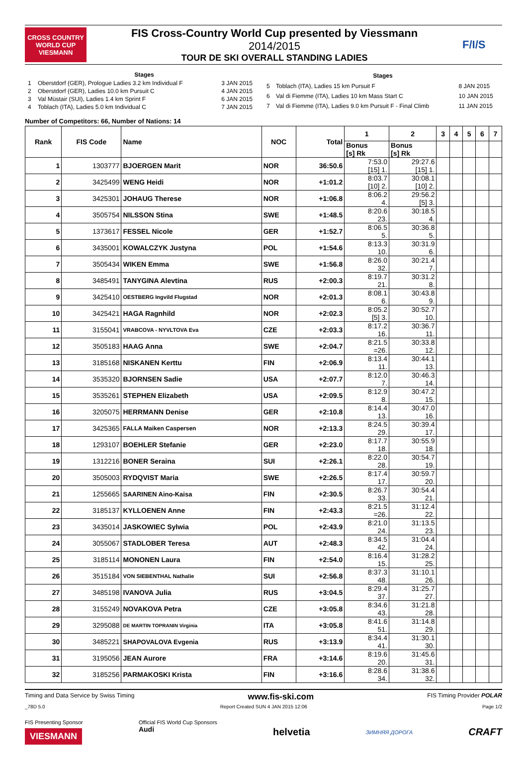CROSS COUNTRY WORLD CUP
VIESMANN
FIS Cross-Country World Cup presented by Viessmann
2014/2015
TOUR DE SKI OVERALL STANDING LADIES
F/I/S
| Stages | | |
| --- | --- | --- |
| 1 | Oberstdorf (GER), Prologue Ladies 3.2 km Individual F | 3 JAN 2015 |
| 2 | Oberstdorf (GER), Ladies 10.0 km Pursuit C | 4 JAN 2015 |
| 3 | Val Müstair (SUI), Ladies 1.4 km Sprint F | 6 JAN 2015 |
| 4 | Toblach (ITA), Ladies 5.0 km Individual C | 7 JAN 2015 |
| Stages | | |
| --- | --- | --- |
| 5 | Toblach (ITA), Ladies 15 km Pursuit F | 8 JAN 2015 |
| 6 | Val di Fiemme (ITA), Ladies 10 km Mass Start C | 10 JAN 2015 |
| 7 | Val di Fiemme (ITA), Ladies 9.0 km Pursuit F - Final Climb | 11 JAN 2015 |
Number of Competitors: 66, Number of Nations: 14
| Rank | FIS Code | Name | NOC | Total | 1 | 2 | 3 | 4 | 5 | 6 | 7 |
| --- | --- | --- | --- | --- | --- | --- | --- | --- | --- | --- | --- |
| | | | | | Bonus [s] Rk | Bonus [s] Rk | | | | | |
| 1 | 1303777 | BJOERGEN Marit | NOR | 36:50.6 | 7:53.0 [15] 1. | 29:27.6 [15] 1. | | | | | |
| 2 | 3425499 | WENG Heidi | NOR | +1:01.2 | 8:03.7 [10] 2. | 30:08.1 [10] 2. | | | | | |
| 3 | 3425301 | JOHAUG Therese | NOR | +1:06.8 | 8:06.2 4. | 29:56.2 [5] 3. | | | | | |
| 4 | 3505754 | NILSSON Stina | SWE | +1:48.5 | 8:20.6 23. | 30:18.5 4. | | | | | |
| 5 | 1373617 | FESSEL Nicole | GER | +1:52.7 | 8:06.5 5. | 30:36.8 5. | | | | | |
| 6 | 3435001 | KOWALCZYK Justyna | POL | +1:54.6 | 8:13.3 10. | 30:31.9 6. | | | | | |
| 7 | 3505434 | WIKEN Emma | SWE | +1:56.8 | 8:26.0 32. | 30:21.4 7. | | | | | |
| 8 | 3485491 | TANYGINA Alevtina | RUS | +2:00.3 | 8:19.7 21. | 30:31.2 8. | | | | | |
| 9 | 3425410 | OESTBERG Ingvild Flugstad | NOR | +2:01.3 | 8:08.1 6. | 30:43.8 9. | | | | | |
| 10 | 3425421 | HAGA Ragnhild | NOR | +2:02.3 | 8:05.2 [5] 3. | 30:52.7 10. | | | | | |
| 11 | 3155041 | VRABCOVA - NYVLTOVA Eva | CZE | +2:03.3 | 8:17.2 16. | 30:36.7 11. | | | | | |
| 12 | 3505183 | HAAG Anna | SWE | +2:04.7 | 8:21.5 =26. | 30:33.8 12. | | | | | |
| 13 | 3185168 | NISKANEN Kerttu | FIN | +2:06.9 | 8:13.4 11. | 30:44.1 13. | | | | | |
| 14 | 3535320 | BJORNSEN Sadie | USA | +2:07.7 | 8:12.0 7. | 30:46.3 14. | | | | | |
| 15 | 3535261 | STEPHEN Elizabeth | USA | +2:09.5 | 8:12.9 8. | 30:47.2 15. | | | | | |
| 16 | 3205075 | HERRMANN Denise | GER | +2:10.8 | 8:14.4 13. | 30:47.0 16. | | | | | |
| 17 | 3425365 | FALLA Maiken Caspersen | NOR | +2:13.3 | 8:24.5 29. | 30:39.4 17. | | | | | |
| 18 | 1293107 | BOEHLER Stefanie | GER | +2:23.0 | 8:17.7 18. | 30:55.9 18. | | | | | |
| 19 | 1312216 | BONER Seraina | SUI | +2:26.1 | 8:22.0 28. | 30:54.7 19. | | | | | |
| 20 | 3505003 | RYDQVIST Maria | SWE | +2:26.5 | 8:17.4 17. | 30:59.7 20. | | | | | |
| 21 | 1255665 | SAARINEN Aino-Kaisa | FIN | +2:30.5 | 8:26.7 33. | 30:54.4 21. | | | | | |
| 22 | 3185137 | KYLLOENEN Anne | FIN | +2:43.3 | 8:21.5 =26. | 31:12.4 22. | | | | | |
| 23 | 3435014 | JASKOWIEC Sylwia | POL | +2:43.9 | 8:21.0 24. | 31:13.5 23. | | | | | |
| 24 | 3055067 | STADLOBER Teresa | AUT | +2:48.3 | 8:34.5 42. | 31:04.4 24. | | | | | |
| 25 | 3185114 | MONONEN Laura | FIN | +2:54.0 | 8:16.4 15. | 31:28.2 25. | | | | | |
| 26 | 3515184 | VON SIEBENTHAL Nathalie | SUI | +2:56.8 | 8:37.3 48. | 31:10.1 26. | | | | | |
| 27 | 3485198 | IVANOVA Julia | RUS | +3:04.5 | 8:29.4 37. | 31:25.7 27. | | | | | |
| 28 | 3155249 | NOVAKOVA Petra | CZE | +3:05.8 | 8:34.6 43. | 31:21.8 28. | | | | | |
| 29 | 3295088 | DE MARTIN TOPRANIN Virginia | ITA | +3:05.8 | 8:41.6 51. | 31:14.8 29. | | | | | |
| 30 | 3485221 | SHAPOVALOVA Evgenia | RUS | +3:13.9 | 8:34.4 41. | 31:30.1 30. | | | | | |
| 31 | 3195056 | JEAN Aurore | FRA | +3:14.6 | 8:19.6 20. | 31:45.6 31. | | | | | |
| 32 | 3185256 | PARMAKOSKI Krista | FIN | +3:16.6 | 8:28.6 34. | 31:38.6 32. | | | | | |
Timing and Data Service by Swiss Timing www.fis-ski.com FIS Timing Provider POLAR
_78D 5.0 Report Created SUN 4 JAN 2015 12:06 Page 1/2
FIS Presenting Sponsor
VIESMANN Official FIS World Cup Sponsors
Audi helvetia ЗИМНЯЯ ДОРОГА CRAFT